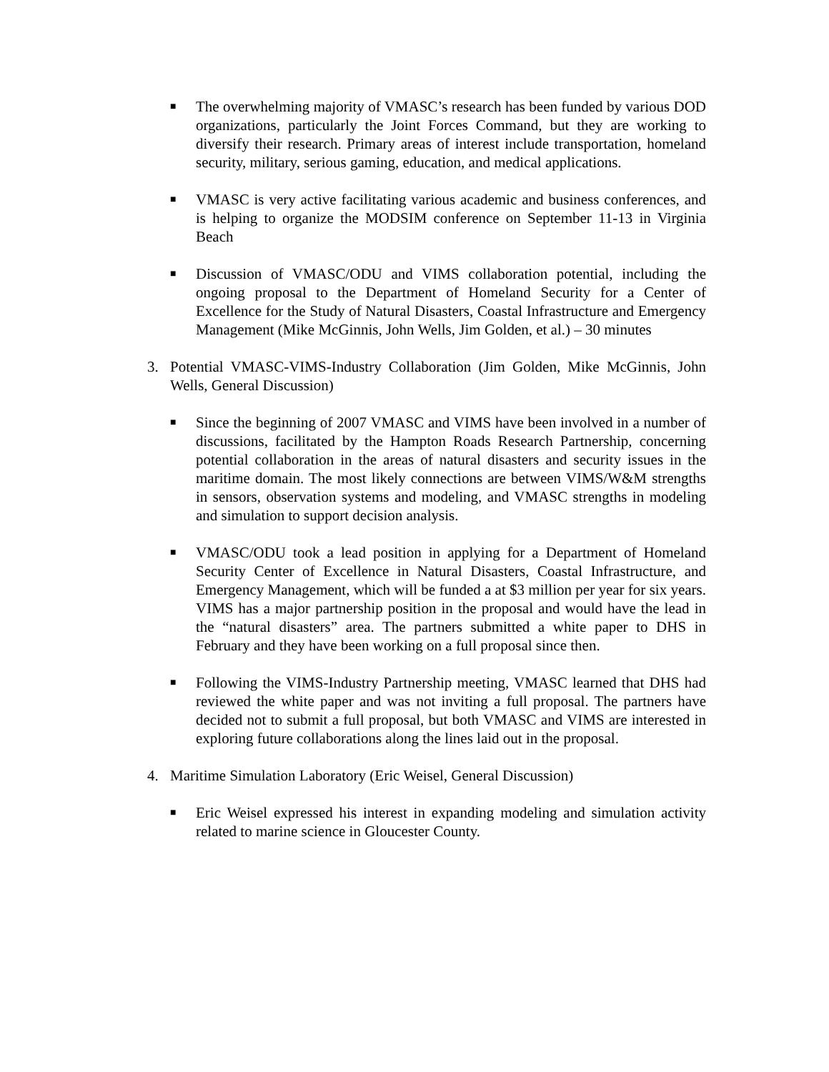■
The overwhelming majority of VMASC’s research has been funded by various DOD organizations, particularly the Joint Forces Command, but they are working to diversify their research. Primary areas of interest include transportation, homeland security, military, serious gaming, education, and medical applications.
■
VMASC is very active facilitating various academic and business conferences, and is helping to organize the MODSIM conference on September 11-13 in Virginia Beach
■
Discussion of VMASC/ODU and VIMS collaboration potential, including the ongoing proposal to the Department of Homeland Security for a Center of Excellence for the Study of Natural Disasters, Coastal Infrastructure and Emergency Management (Mike McGinnis, John Wells, Jim Golden, et al.) – 30 minutes
3. Potential VMASC-VIMS-Industry Collaboration (Jim Golden, Mike McGinnis, John Wells, General Discussion)
■
Since the beginning of 2007 VMASC and VIMS have been involved in a number of discussions, facilitated by the Hampton Roads Research Partnership, concerning potential collaboration in the areas of natural disasters and security issues in the maritime domain. The most likely connections are between VIMS/W&M strengths in sensors, observation systems and modeling, and VMASC strengths in modeling and simulation to support decision analysis.
■
VMASC/ODU took a lead position in applying for a Department of Homeland Security Center of Excellence in Natural Disasters, Coastal Infrastructure, and Emergency Management, which will be funded a at $3 million per year for six years. VIMS has a major partnership position in the proposal and would have the lead in the “natural disasters” area. The partners submitted a white paper to DHS in February and they have been working on a full proposal since then.
■
Following the VIMS-Industry Partnership meeting, VMASC learned that DHS had reviewed the white paper and was not inviting a full proposal. The partners have decided not to submit a full proposal, but both VMASC and VIMS are interested in exploring future collaborations along the lines laid out in the proposal.
4. Maritime Simulation Laboratory (Eric Weisel, General Discussion)
■
Eric Weisel expressed his interest in expanding modeling and simulation activity related to marine science in Gloucester County.